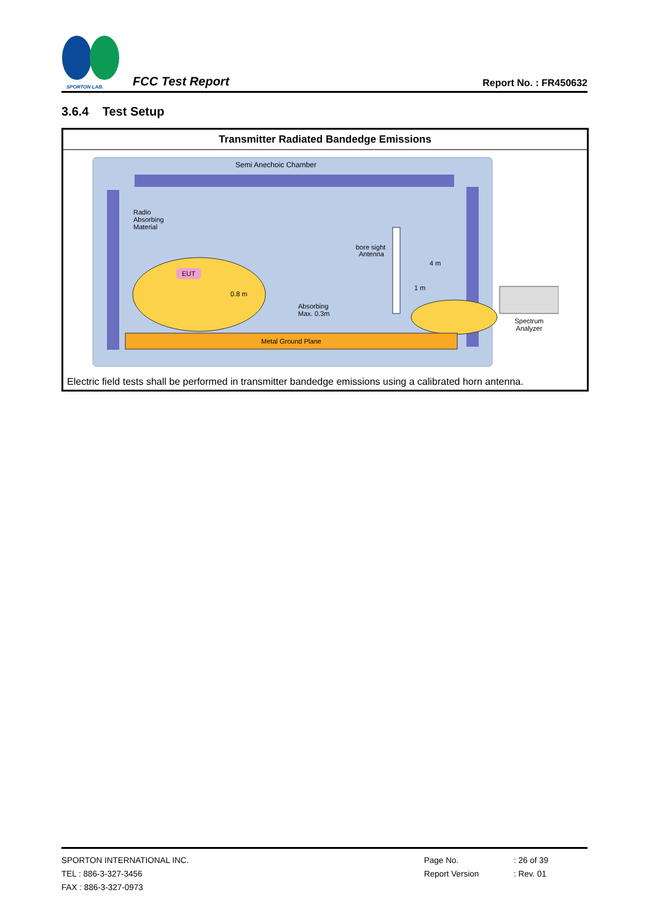SPORTON LAB.
FCC Test Report
Report No. : FR450632
3.6.4 Test Setup
| Transmitter Radiated Bandedge Emissions |
| --- |
| Semi Anechoic Chamber Radio Absorbing Material EUT 0.8 m Absorbing Max. 0.3m bore sight Antenna 4 m 1 m Metal Ground Plane Spectrum Analyzer |
| Electric field tests shall be performed in transmitter bandedge emissions using a calibrated horn antenna. |
SPORTON INTERNATIONAL INC.
TEL : 886-3-327-3456
FAX : 886-3-327-0973
Page No.
Report Version
: 26 of 39
: Rev. 01